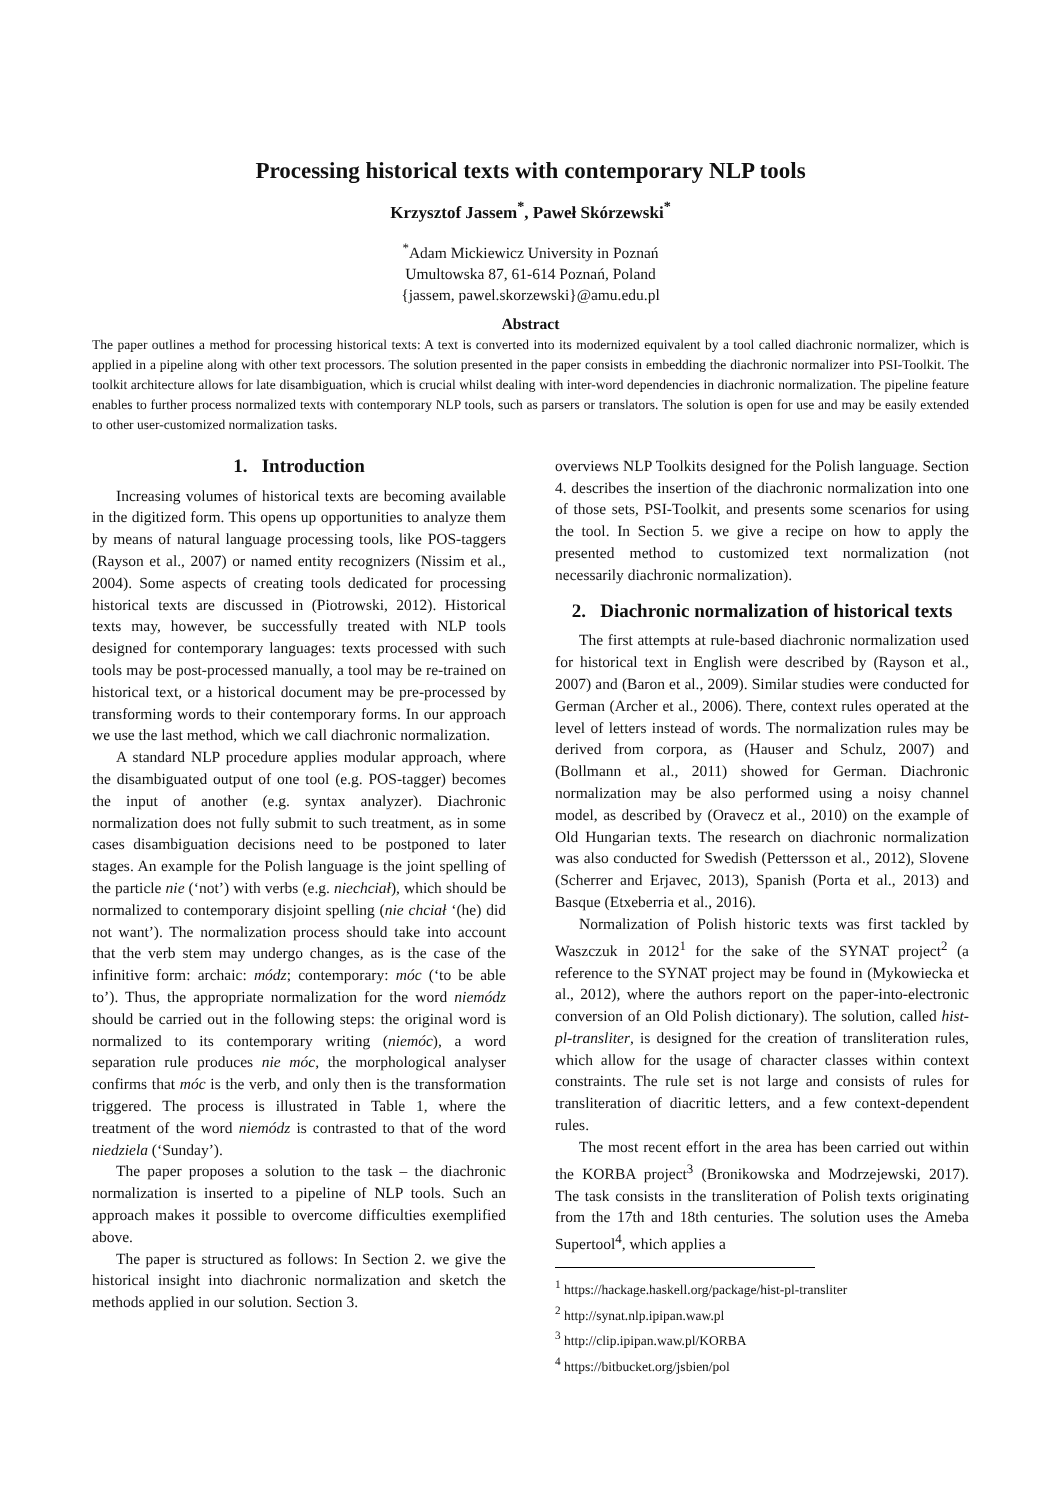Processing historical texts with contemporary NLP tools
Krzysztof Jassem<sup>*</sup>, Paweł Skórzewski<sup>*</sup>
<sup>*</sup> Adam Mickiewicz University in Poznań
Umultowska 87, 61-614 Poznań, Poland
{jassem, pawel.skorzewski}@amu.edu.pl
Abstract
The paper outlines a method for processing historical texts: A text is converted into its modernized equivalent by a tool called diachronic normalizer, which is applied in a pipeline along with other text processors. The solution presented in the paper consists in embedding the diachronic normalizer into PSI-Toolkit. The toolkit architecture allows for late disambiguation, which is crucial whilst dealing with inter-word dependencies in diachronic normalization. The pipeline feature enables to further process normalized texts with contemporary NLP tools, such as parsers or translators. The solution is open for use and may be easily extended to other user-customized normalization tasks.
1. Introduction
Increasing volumes of historical texts are becoming available in the digitized form. This opens up opportunities to analyze them by means of natural language processing tools, like POS-taggers (Rayson et al., 2007) or named entity recognizers (Nissim et al., 2004). Some aspects of creating tools dedicated for processing historical texts are discussed in (Piotrowski, 2012). Historical texts may, however, be successfully treated with NLP tools designed for contemporary languages: texts processed with such tools may be post-processed manually, a tool may be re-trained on historical text, or a historical document may be pre-processed by transforming words to their contemporary forms. In our approach we use the last method, which we call diachronic normalization.
A standard NLP procedure applies modular approach, where the disambiguated output of one tool (e.g. POS-tagger) becomes the input of another (e.g. syntax analyzer). Diachronic normalization does not fully submit to such treatment, as in some cases disambiguation decisions need to be postponed to later stages. An example for the Polish language is the joint spelling of the particle nie (‘not’) with verbs (e.g. niechciał), which should be normalized to contemporary disjoint spelling (nie chciał ‘(he) did not want’). The normalization process should take into account that the verb stem may undergo changes, as is the case of the infinitive form: archaic: módz; contemporary: móc (‘to be able to’). Thus, the appropriate normalization for the word niemódz should be carried out in the following steps: the original word is normalized to its contemporary writing (niemóc), a word separation rule produces nie móc, the morphological analyser confirms that móc is the verb, and only then is the transformation triggered. The process is illustrated in Table 1, where the treatment of the word niemódz is contrasted to that of the word niedziela (‘Sunday’).
The paper proposes a solution to the task – the diachronic normalization is inserted to a pipeline of NLP tools. Such an approach makes it possible to overcome difficulties exemplified above.
The paper is structured as follows: In Section 2. we give the historical insight into diachronic normalization and sketch the methods applied in our solution. Section 3.
overviews NLP Toolkits designed for the Polish language. Section 4. describes the insertion of the diachronic normalization into one of those sets, PSI-Toolkit, and presents some scenarios for using the tool. In Section 5. we give a recipe on how to apply the presented method to customized text normalization (not necessarily diachronic normalization).
2. Diachronic normalization of historical texts
The first attempts at rule-based diachronic normalization used for historical text in English were described by (Rayson et al., 2007) and (Baron et al., 2009). Similar studies were conducted for German (Archer et al., 2006). There, context rules operated at the level of letters instead of words. The normalization rules may be derived from corpora, as (Hauser and Schulz, 2007) and (Bollmann et al., 2011) showed for German. Diachronic normalization may be also performed using a noisy channel model, as described by (Oravecz et al., 2010) on the example of Old Hungarian texts. The research on diachronic normalization was also conducted for Swedish (Pettersson et al., 2012), Slovene (Scherrer and Erjavec, 2013), Spanish (Porta et al., 2013) and Basque (Etxeberria et al., 2016).
Normalization of Polish historic texts was first tackled by Waszczuk in 2012<sup>1</sup> for the sake of the SYNAT project<sup>2</sup> (a reference to the SYNAT project may be found in (Mykowiecka et al., 2012), where the authors report on the paper-into-electronic conversion of an Old Polish dictionary). The solution, called hist-pl-transliter, is designed for the creation of transliteration rules, which allow for the usage of character classes within context constraints. The rule set is not large and consists of rules for transliteration of diacritic letters, and a few context-dependent rules.
The most recent effort in the area has been carried out within the KORBA project<sup>3</sup> (Bronikowska and Modrzejewski, 2017). The task consists in the transliteration of Polish texts originating from the 17th and 18th centuries. The solution uses the Ameba Supertool<sup>4</sup>, which applies a
<sup>1</sup> https://hackage.haskell.org/package/hist-pl-transliter
<sup>2</sup> http://synat.nlp.ipipan.waw.pl
<sup>3</sup> http://clip.ipipan.waw.pl/KORBA
<sup>4</sup> https://bitbucket.org/jsbien/pol